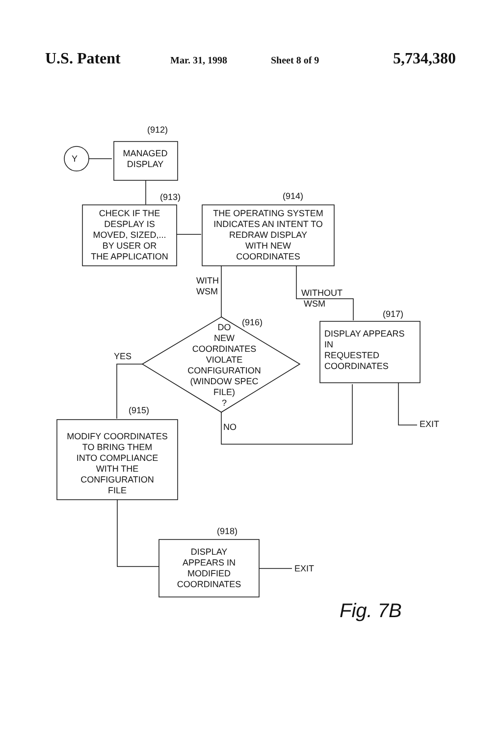U.S. Patent Mar. 31, 1998 Sheet 8 of 9 5,734,380
(912)
Y
MANAGED
DISPLAY
(913) (914)
CHECK IF THE
DESPLAY IS
MOVED, SIZED,...
BY USER OR
THE APPLICATION
THE OPERATING SYSTEM
INDICATES AN INTENT TO
REDRAW DISPLAY
WITH NEW
COORDINATES
WITH
WSM
WITHOUT
WSM
(917)
(916)
DO
NEW
COORDINATES
VIOLATE
CONFIGURATION
(WINDOW SPEC
FILE)
?
DISPLAY APPEARS
IN
REQUESTED
COORDINATES
YES
(915)
NO EXIT
MODIFY COORDINATES
TO BRING THEM
INTO COMPLIANCE
WITH THE
CONFIGURATION
FILE
(918)
DISPLAY
APPEARS IN
MODIFIED
COORDINATES
EXIT
Fig. 7B